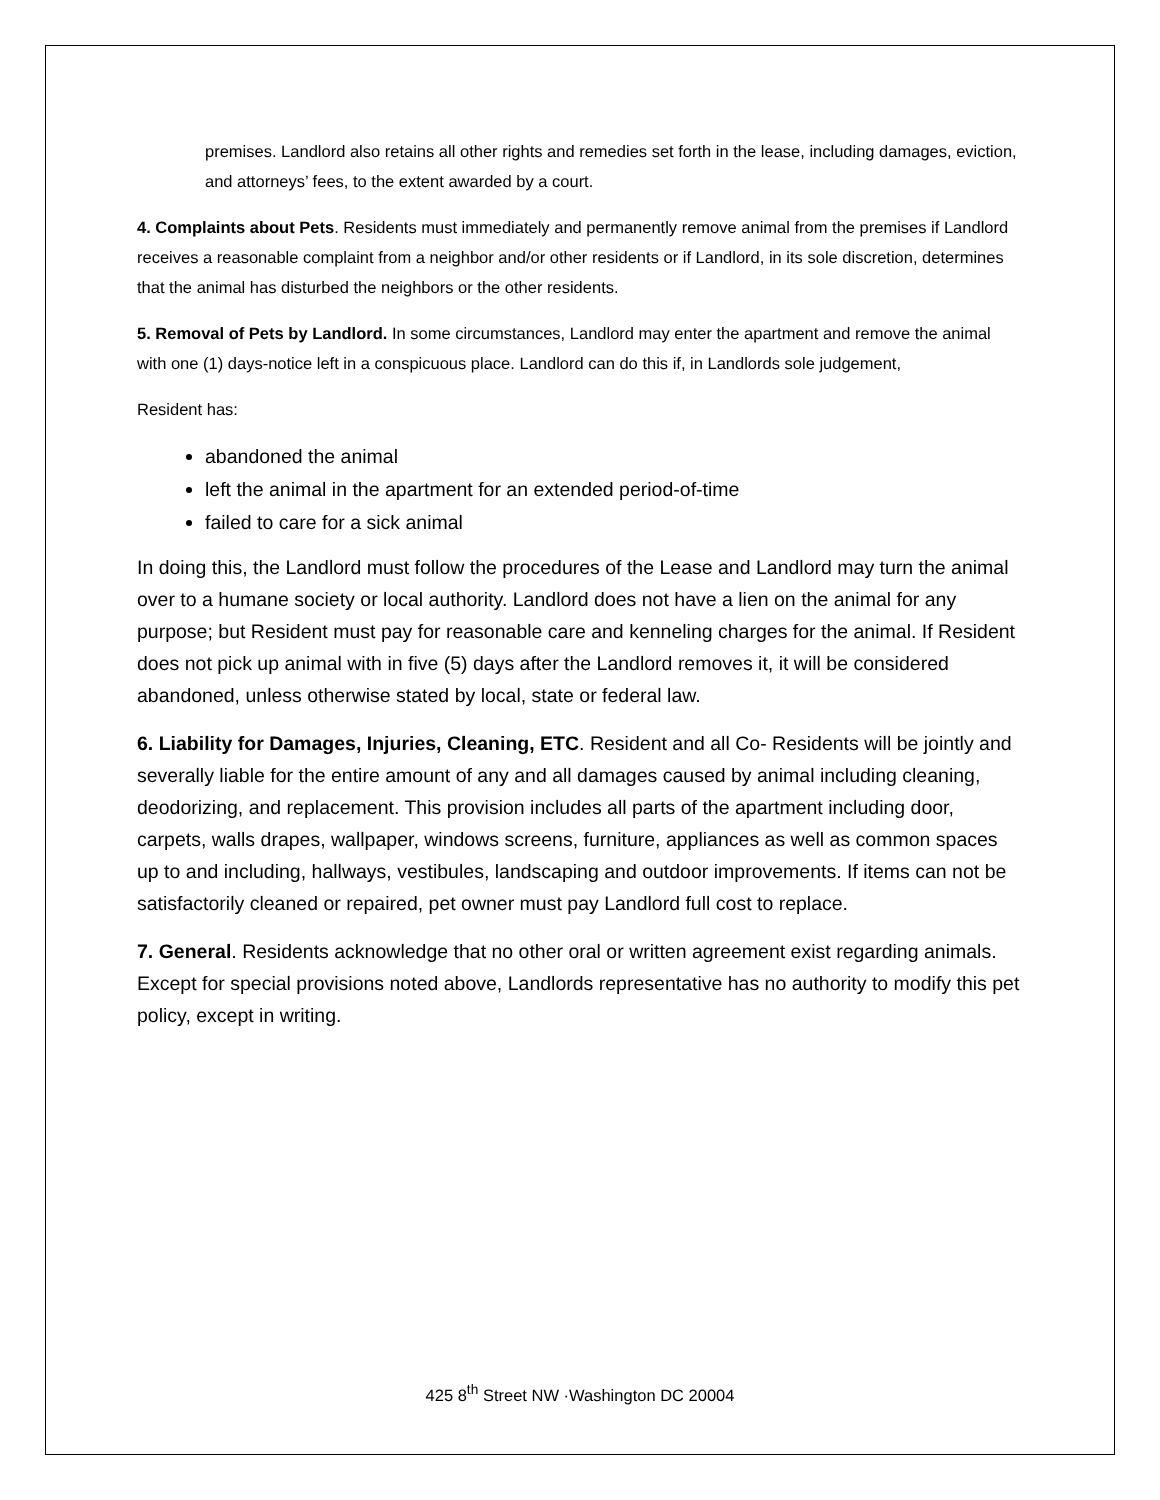premises. Landlord also retains all other rights and remedies set forth in the lease, including damages, eviction, and attorneys’ fees, to the extent awarded by a court.
4. Complaints about Pets. Residents must immediately and permanently remove animal from the premises if Landlord receives a reasonable complaint from a neighbor and/or other residents or if Landlord, in its sole discretion, determines that the animal has disturbed the neighbors or the other residents.
5. Removal of Pets by Landlord. In some circumstances, Landlord may enter the apartment and remove the animal with one (1) days-notice left in a conspicuous place. Landlord can do this if, in Landlords sole judgement,
Resident has:
abandoned the animal
left the animal in the apartment for an extended period-of-time
failed to care for a sick animal
In doing this, the Landlord must follow the procedures of the Lease and Landlord may turn the animal over to a humane society or local authority. Landlord does not have a lien on the animal for any purpose; but Resident must pay for reasonable care and kenneling charges for the animal. If Resident does not pick up animal with in five (5) days after the Landlord removes it, it will be considered abandoned, unless otherwise stated by local, state or federal law.
6. Liability for Damages, Injuries, Cleaning, ETC. Resident and all Co- Residents will be jointly and severally liable for the entire amount of any and all damages caused by animal including cleaning, deodorizing, and replacement. This provision includes all parts of the apartment including door, carpets, walls drapes, wallpaper, windows screens, furniture, appliances as well as common spaces up to and including, hallways, vestibules, landscaping and outdoor improvements. If items can not be satisfactorily cleaned or repaired, pet owner must pay Landlord full cost to replace.
7. General. Residents acknowledge that no other oral or written agreement exist regarding animals. Except for special provisions noted above, Landlords representative has no authority to modify this pet policy, except in writing.
425 8<sup>th</sup> Street NW ·Washington DC 20004